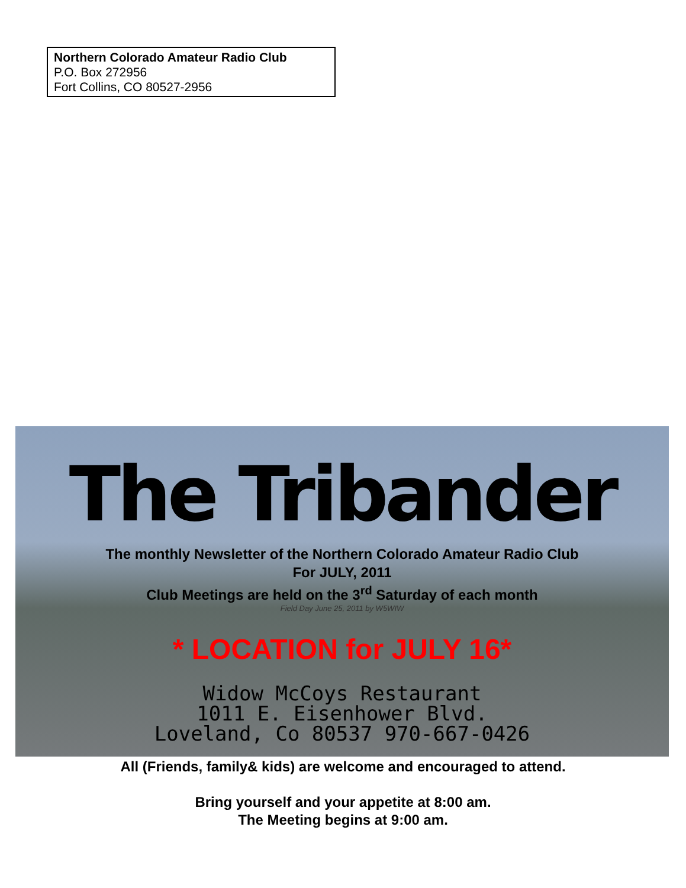Northern Colorado Amateur Radio Club
P.O. Box 272956
Fort Collins, CO 80527-2956
The Tribander
The monthly Newsletter of the Northern Colorado Amateur Radio Club
For JULY, 2011
Club Meetings are held on the 3<sup>rd</sup> Saturday of each month
Field Day June 25, 2011 by W5WIW
* LOCATION for JULY 16*
Widow McCoys Restaurant
1011 E. Eisenhower Blvd.
Loveland, Co 80537 970-667-0426
All (Friends, family& kids) are welcome and encouraged to attend.
Bring yourself and your appetite at 8:00 am.
The Meeting begins at 9:00 am.